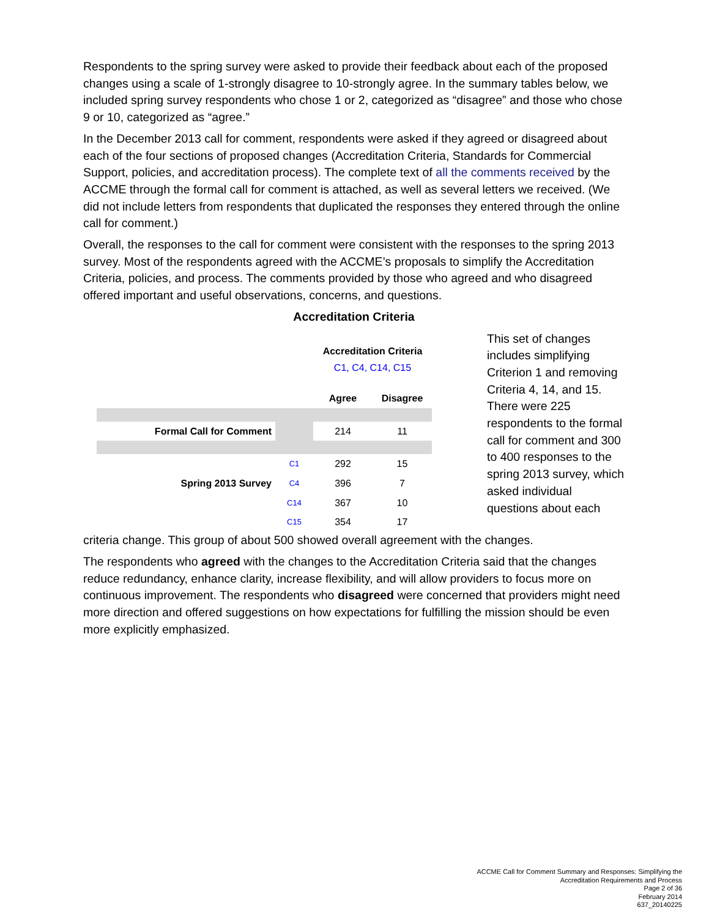Respondents to the spring survey were asked to provide their feedback about each of the proposed changes using a scale of 1-strongly disagree to 10-strongly agree. In the summary tables below, we included spring survey respondents who chose 1 or 2, categorized as “disagree” and those who chose 9 or 10, categorized as “agree.”
In the December 2013 call for comment, respondents were asked if they agreed or disagreed about each of the four sections of proposed changes (Accreditation Criteria, Standards for Commercial Support, policies, and accreditation process). The complete text of all the comments received by the ACCME through the formal call for comment is attached, as well as several letters we received. (We did not include letters from respondents that duplicated the responses they entered through the online call for comment.)
Overall, the responses to the call for comment were consistent with the responses to the spring 2013 survey. Most of the respondents agreed with the ACCME’s proposals to simplify the Accreditation Criteria, policies, and process. The comments provided by those who agreed and who disagreed offered important and useful observations, concerns, and questions.
Accreditation Criteria
| | | Accreditation Criteria C1, C4, C14, C15 | |
| | | Agree | Disagree |
| Formal Call for Comment | | 214 | 11 |
| | C1 | 292 | 15 |
| Spring 2013 Survey | C4 | 396 | 7 |
| | C14 | 367 | 10 |
| | C15 | 354 | 17 |
This set of changes includes simplifying Criterion 1 and removing Criteria 4, 14, and 15. There were 225 respondents to the formal call for comment and 300 to 400 responses to the spring 2013 survey, which asked individual questions about each
criteria change. This group of about 500 showed overall agreement with the changes.
The respondents who agreed with the changes to the Accreditation Criteria said that the changes reduce redundancy, enhance clarity, increase flexibility, and will allow providers to focus more on continuous improvement. The respondents who disagreed were concerned that providers might need more direction and offered suggestions on how expectations for fulfilling the mission should be even more explicitly emphasized.
ACCME Call for Comment Summary and Responses: Simplifying the
Accreditation Requirements and Process
Page 2 of 36
February 2014
637_20140225